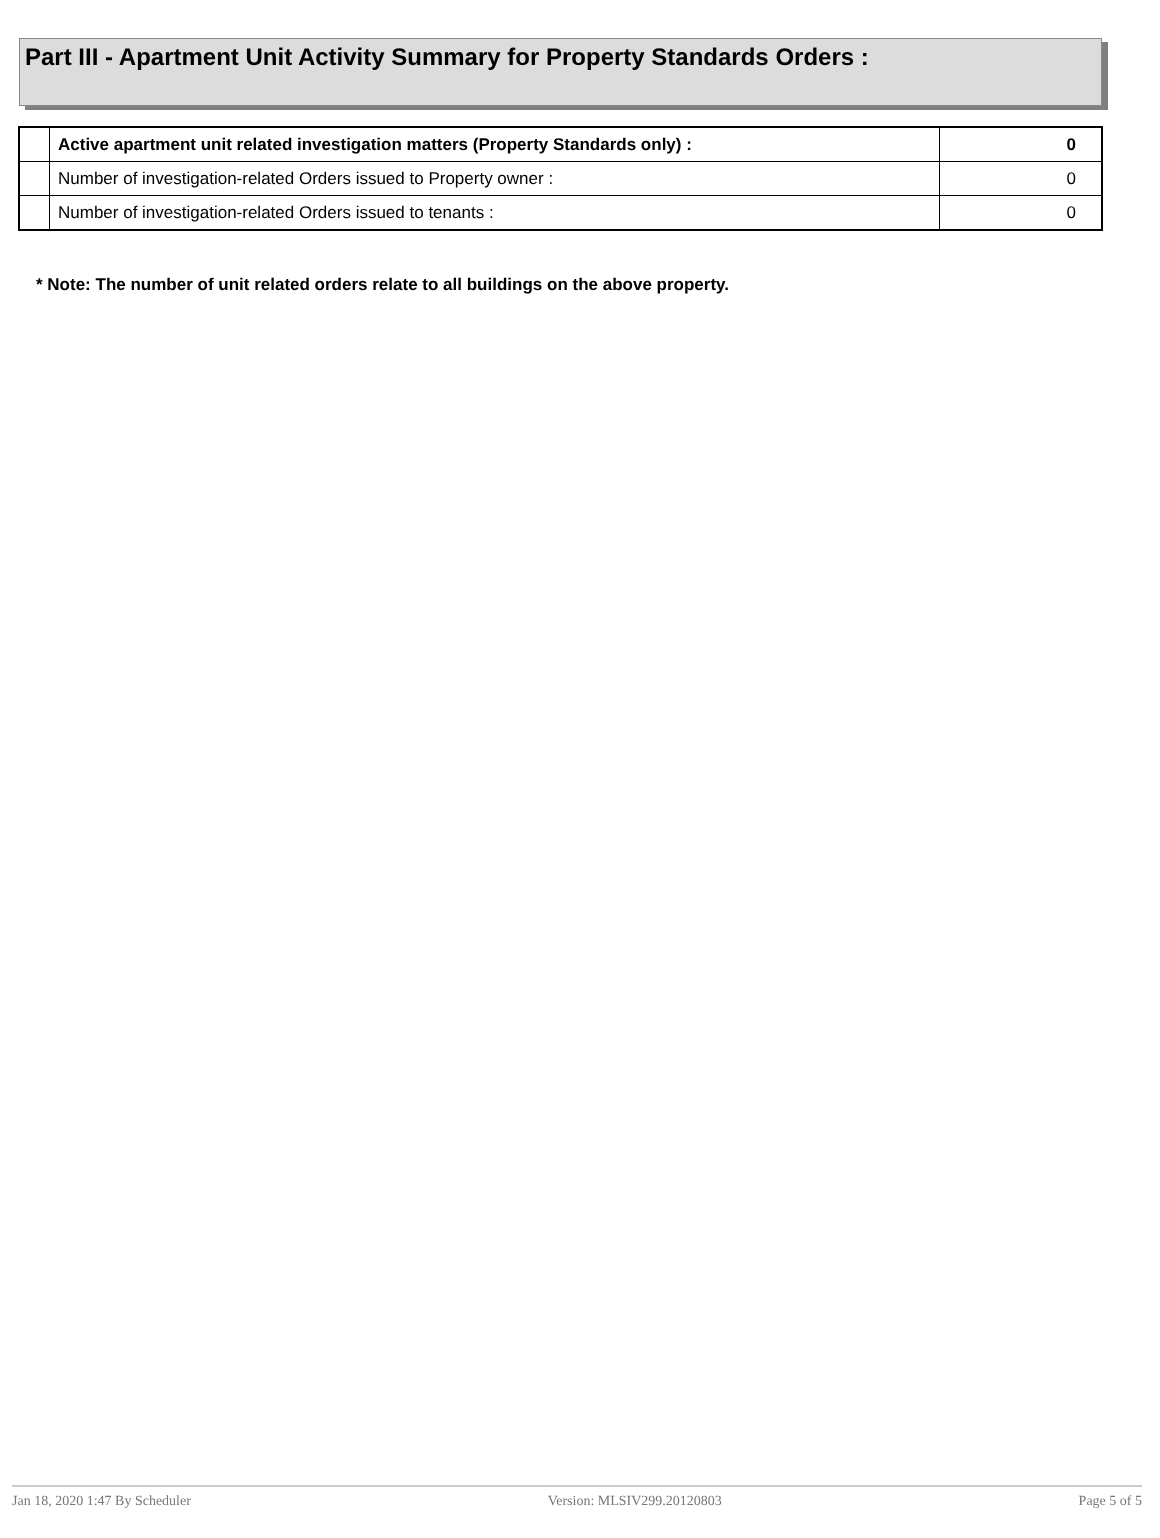Part III - Apartment Unit Activity Summary for Property Standards Orders :
| | Active apartment unit related investigation matters (Property Standards only) : | 0 |
| | Number of investigation-related Orders issued to Property owner : | 0 |
| | Number of investigation-related Orders issued to tenants : | 0 |
* Note: The number of unit related orders relate to all buildings on the above property.
Jan 18, 2020 1:47 By Scheduler Version: MLSIV299.20120803 Page 5 of 5